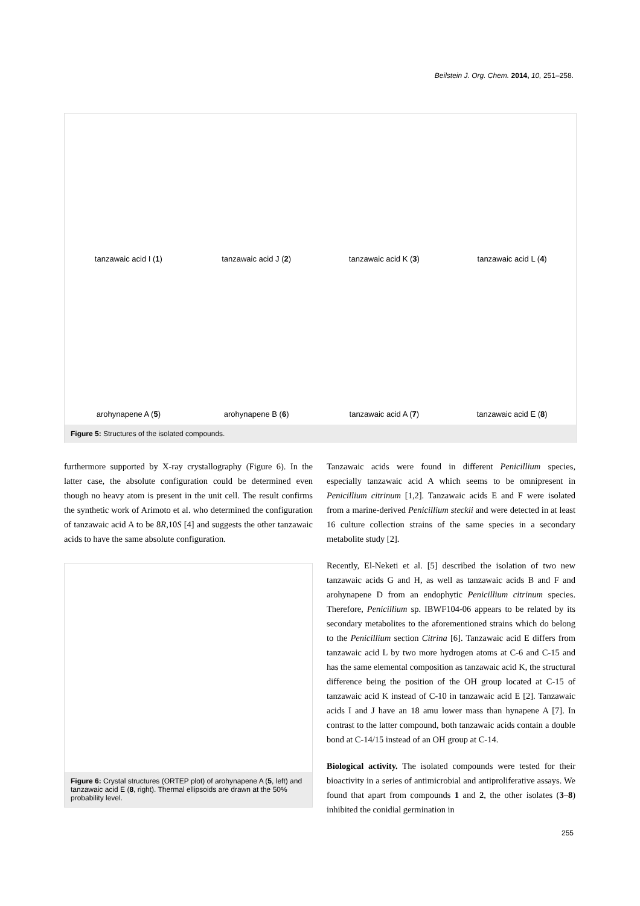Beilstein J. Org. Chem. 2014, 10, 251–258.
tanzawaic acid I (1)
tanzawaic acid J (2)
tanzawaic acid K (3)
tanzawaic acid L (4)
arohynapene A (5)
arohynapene B (6)
tanzawaic acid A (7)
tanzawaic acid E (8)
Figure 5: Structures of the isolated compounds.
furthermore supported by X-ray crystallography (Figure 6). In the latter case, the absolute configuration could be determined even though no heavy atom is present in the unit cell. The result confirms the synthetic work of Arimoto et al. who determined the configuration of tanzawaic acid A to be 8R,10S [4] and suggests the other tanzawaic acids to have the same absolute configuration.
Figure 6: Crystal structures (ORTEP plot) of arohynapene A (5, left) and tanzawaic acid E (8, right). Thermal ellipsoids are drawn at the 50% probability level.
Tanzawaic acids were found in different Penicillium species, especially tanzawaic acid A which seems to be omnipresent in Penicillium citrinum [1,2]. Tanzawaic acids E and F were isolated from a marine-derived Penicillium steckii and were detected in at least 16 culture collection strains of the same species in a secondary metabolite study [2].
Recently, El-Neketi et al. [5] described the isolation of two new tanzawaic acids G and H, as well as tanzawaic acids B and F and arohynapene D from an endophytic Penicillium citrinum species. Therefore, Penicillium sp. IBWF104-06 appears to be related by its secondary metabolites to the aforementioned strains which do belong to the Penicillium section Citrina [6]. Tanzawaic acid E differs from tanzawaic acid L by two more hydrogen atoms at C-6 and C-15 and has the same elemental composition as tanzawaic acid K, the structural difference being the position of the OH group located at C-15 of tanzawaic acid K instead of C-10 in tanzawaic acid E [2]. Tanzawaic acids I and J have an 18 amu lower mass than hynapene A [7]. In contrast to the latter compound, both tanzawaic acids contain a double bond at C-14/15 instead of an OH group at C-14.
Biological activity. The isolated compounds were tested for their bioactivity in a series of antimicrobial and antiprolif­erative assays. We found that apart from compounds 1 and 2, the other isolates (3–8) inhibited the conidial germination in
255